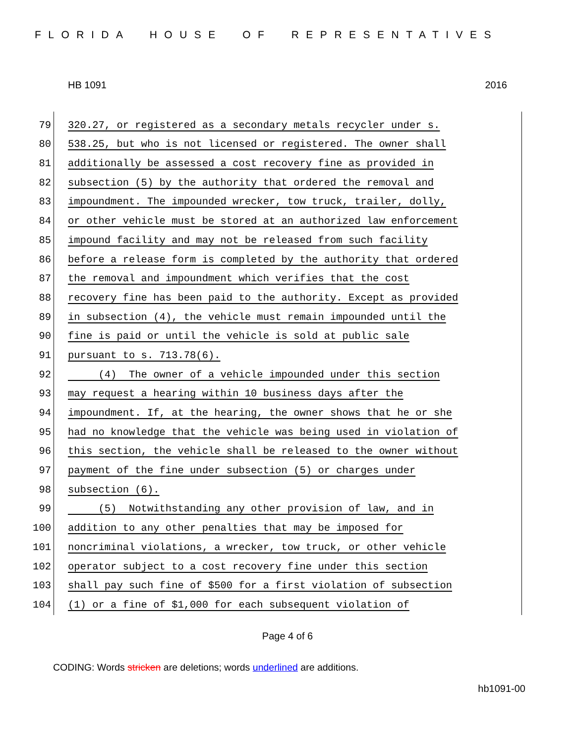FLORIDA HOUSE OF REPRESENTATIVES
HB 1091 2016
79 320.27, or registered as a secondary metals recycler under s.
80 538.25, but who is not licensed or registered. The owner shall
81 additionally be assessed a cost recovery fine as provided in
82 subsection (5) by the authority that ordered the removal and
83 impoundment. The impounded wrecker, tow truck, trailer, dolly,
84 or other vehicle must be stored at an authorized law enforcement
85 impound facility and may not be released from such facility
86 before a release form is completed by the authority that ordered
87 the removal and impoundment which verifies that the cost
88 recovery fine has been paid to the authority. Except as provided
89 in subsection (4), the vehicle must remain impounded until the
90 fine is paid or until the vehicle is sold at public sale
91 pursuant to s. 713.78(6).
92 (4) The owner of a vehicle impounded under this section
93 may request a hearing within 10 business days after the
94 impoundment. If, at the hearing, the owner shows that he or she
95 had no knowledge that the vehicle was being used in violation of
96 this section, the vehicle shall be released to the owner without
97 payment of the fine under subsection (5) or charges under
98 subsection (6).
99 (5) Notwithstanding any other provision of law, and in
100 addition to any other penalties that may be imposed for
101 noncriminal violations, a wrecker, tow truck, or other vehicle
102 operator subject to a cost recovery fine under this section
103 shall pay such fine of $500 for a first violation of subsection
104 (1) or a fine of $1,000 for each subsequent violation of
Page 4 of 6
CODING: Words stricken are deletions; words underlined are additions.
hb1091-00